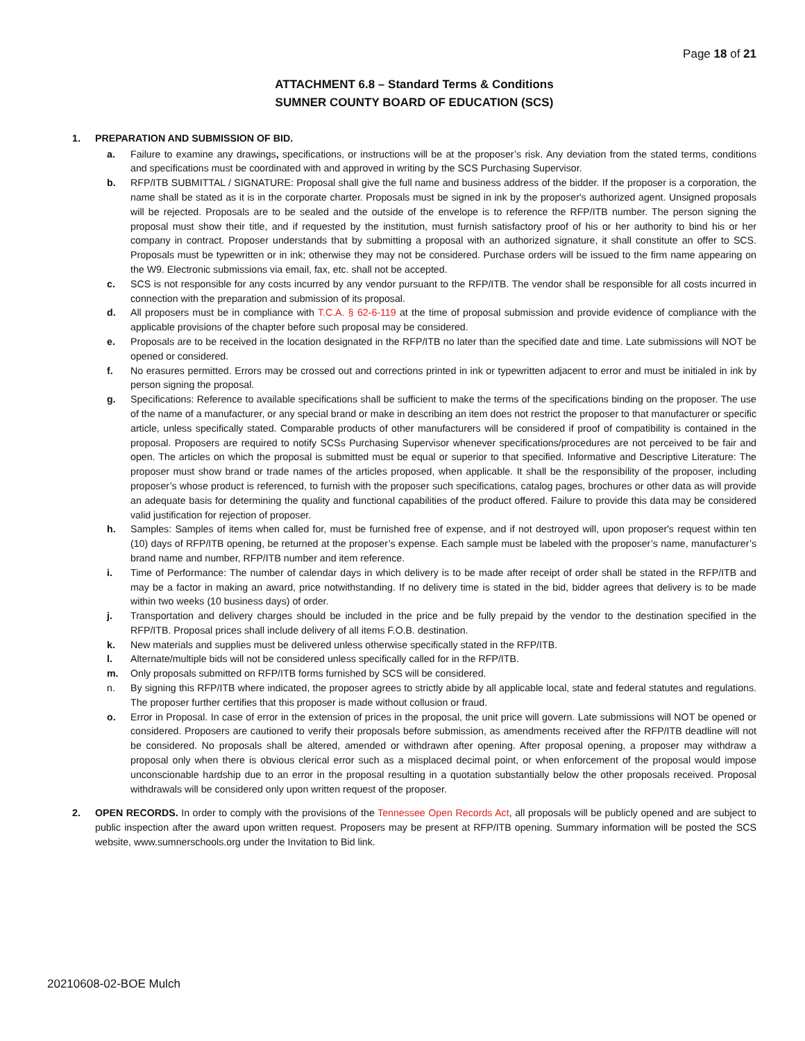Page 18 of 21
ATTACHMENT 6.8 – Standard Terms & Conditions
SUMNER COUNTY BOARD OF EDUCATION (SCS)
1. PREPARATION AND SUBMISSION OF BID.
a. Failure to examine any drawings, specifications, or instructions will be at the proposer’s risk. Any deviation from the stated terms, conditions and specifications must be coordinated with and approved in writing by the SCS Purchasing Supervisor.
b. RFP/ITB SUBMITTAL / SIGNATURE: Proposal shall give the full name and business address of the bidder. If the proposer is a corporation, the name shall be stated as it is in the corporate charter. Proposals must be signed in ink by the proposer's authorized agent. Unsigned proposals will be rejected. Proposals are to be sealed and the outside of the envelope is to reference the RFP/ITB number. The person signing the proposal must show their title, and if requested by the institution, must furnish satisfactory proof of his or her authority to bind his or her company in contract. Proposer understands that by submitting a proposal with an authorized signature, it shall constitute an offer to SCS. Proposals must be typewritten or in ink; otherwise they may not be considered. Purchase orders will be issued to the firm name appearing on the W9. Electronic submissions via email, fax, etc. shall not be accepted.
c. SCS is not responsible for any costs incurred by any vendor pursuant to the RFP/ITB. The vendor shall be responsible for all costs incurred in connection with the preparation and submission of its proposal.
d. All proposers must be in compliance with T.C.A. § 62-6-119 at the time of proposal submission and provide evidence of compliance with the applicable provisions of the chapter before such proposal may be considered.
e. Proposals are to be received in the location designated in the RFP/ITB no later than the specified date and time. Late submissions will NOT be opened or considered.
f. No erasures permitted. Errors may be crossed out and corrections printed in ink or typewritten adjacent to error and must be initialed in ink by person signing the proposal.
g. Specifications: Reference to available specifications shall be sufficient to make the terms of the specifications binding on the proposer. The use of the name of a manufacturer, or any special brand or make in describing an item does not restrict the proposer to that manufacturer or specific article, unless specifically stated. Comparable products of other manufacturers will be considered if proof of compatibility is contained in the proposal. Proposers are required to notify SCSs Purchasing Supervisor whenever specifications/procedures are not perceived to be fair and open. The articles on which the proposal is submitted must be equal or superior to that specified. Informative and Descriptive Literature: The proposer must show brand or trade names of the articles proposed, when applicable. It shall be the responsibility of the proposer, including proposer’s whose product is referenced, to furnish with the proposer such specifications, catalog pages, brochures or other data as will provide an adequate basis for determining the quality and functional capabilities of the product offered. Failure to provide this data may be considered valid justification for rejection of proposer.
h. Samples: Samples of items when called for, must be furnished free of expense, and if not destroyed will, upon proposer's request within ten (10) days of RFP/ITB opening, be returned at the proposer’s expense. Each sample must be labeled with the proposer’s name, manufacturer’s brand name and number, RFP/ITB number and item reference.
i. Time of Performance: The number of calendar days in which delivery is to be made after receipt of order shall be stated in the RFP/ITB and may be a factor in making an award, price notwithstanding. If no delivery time is stated in the bid, bidder agrees that delivery is to be made within two weeks (10 business days) of order.
j. Transportation and delivery charges should be included in the price and be fully prepaid by the vendor to the destination specified in the RFP/ITB. Proposal prices shall include delivery of all items F.O.B. destination.
k. New materials and supplies must be delivered unless otherwise specifically stated in the RFP/ITB.
l. Alternate/multiple bids will not be considered unless specifically called for in the RFP/ITB.
m. Only proposals submitted on RFP/ITB forms furnished by SCS will be considered.
n. By signing this RFP/ITB where indicated, the proposer agrees to strictly abide by all applicable local, state and federal statutes and regulations. The proposer further certifies that this proposer is made without collusion or fraud.
o. Error in Proposal. In case of error in the extension of prices in the proposal, the unit price will govern. Late submissions will NOT be opened or considered. Proposers are cautioned to verify their proposals before submission, as amendments received after the RFP/ITB deadline will not be considered. No proposals shall be altered, amended or withdrawn after opening. After proposal opening, a proposer may withdraw a proposal only when there is obvious clerical error such as a misplaced decimal point, or when enforcement of the proposal would impose unconscionable hardship due to an error in the proposal resulting in a quotation substantially below the other proposals received. Proposal withdrawals will be considered only upon written request of the proposer.
2. OPEN RECORDS. In order to comply with the provisions of the Tennessee Open Records Act, all proposals will be publicly opened and are subject to public inspection after the award upon written request. Proposers may be present at RFP/ITB opening. Summary information will be posted the SCS website, www.sumnerschools.org under the Invitation to Bid link.
20210608-02-BOE Mulch